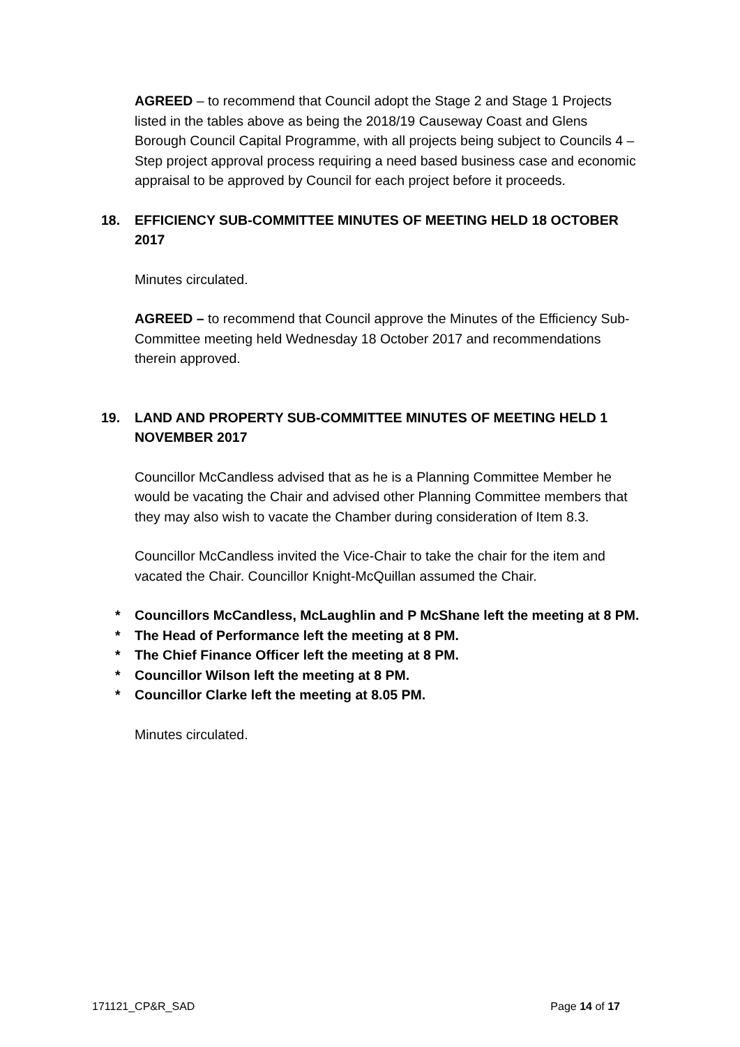AGREED – to recommend that Council adopt the Stage 2 and Stage 1 Projects listed in the tables above as being the 2018/19 Causeway Coast and Glens Borough Council Capital Programme, with all projects being subject to Councils 4 – Step project approval process requiring a need based business case and economic appraisal to be approved by Council for each project before it proceeds.
18. EFFICIENCY SUB-COMMITTEE MINUTES OF MEETING HELD 18 OCTOBER 2017
Minutes circulated.
AGREED – to recommend that Council approve the Minutes of the Efficiency Sub-Committee meeting held Wednesday 18 October 2017 and recommendations therein approved.
19. LAND AND PROPERTY SUB-COMMITTEE MINUTES OF MEETING HELD 1 NOVEMBER 2017
Councillor McCandless advised that as he is a Planning Committee Member he would be vacating the Chair and advised other Planning Committee members that they may also wish to vacate the Chamber during consideration of Item 8.3.
Councillor McCandless invited the Vice-Chair to take the chair for the item and vacated the Chair. Councillor Knight-McQuillan assumed the Chair.
* Councillors McCandless, McLaughlin and P McShane left the meeting at 8 PM.
* The Head of Performance left the meeting at 8 PM.
* The Chief Finance Officer left the meeting at 8 PM.
* Councillor Wilson left the meeting at 8 PM.
* Councillor Clarke left the meeting at 8.05 PM.
Minutes circulated.
171121_CP&R_SAD Page 14 of 17